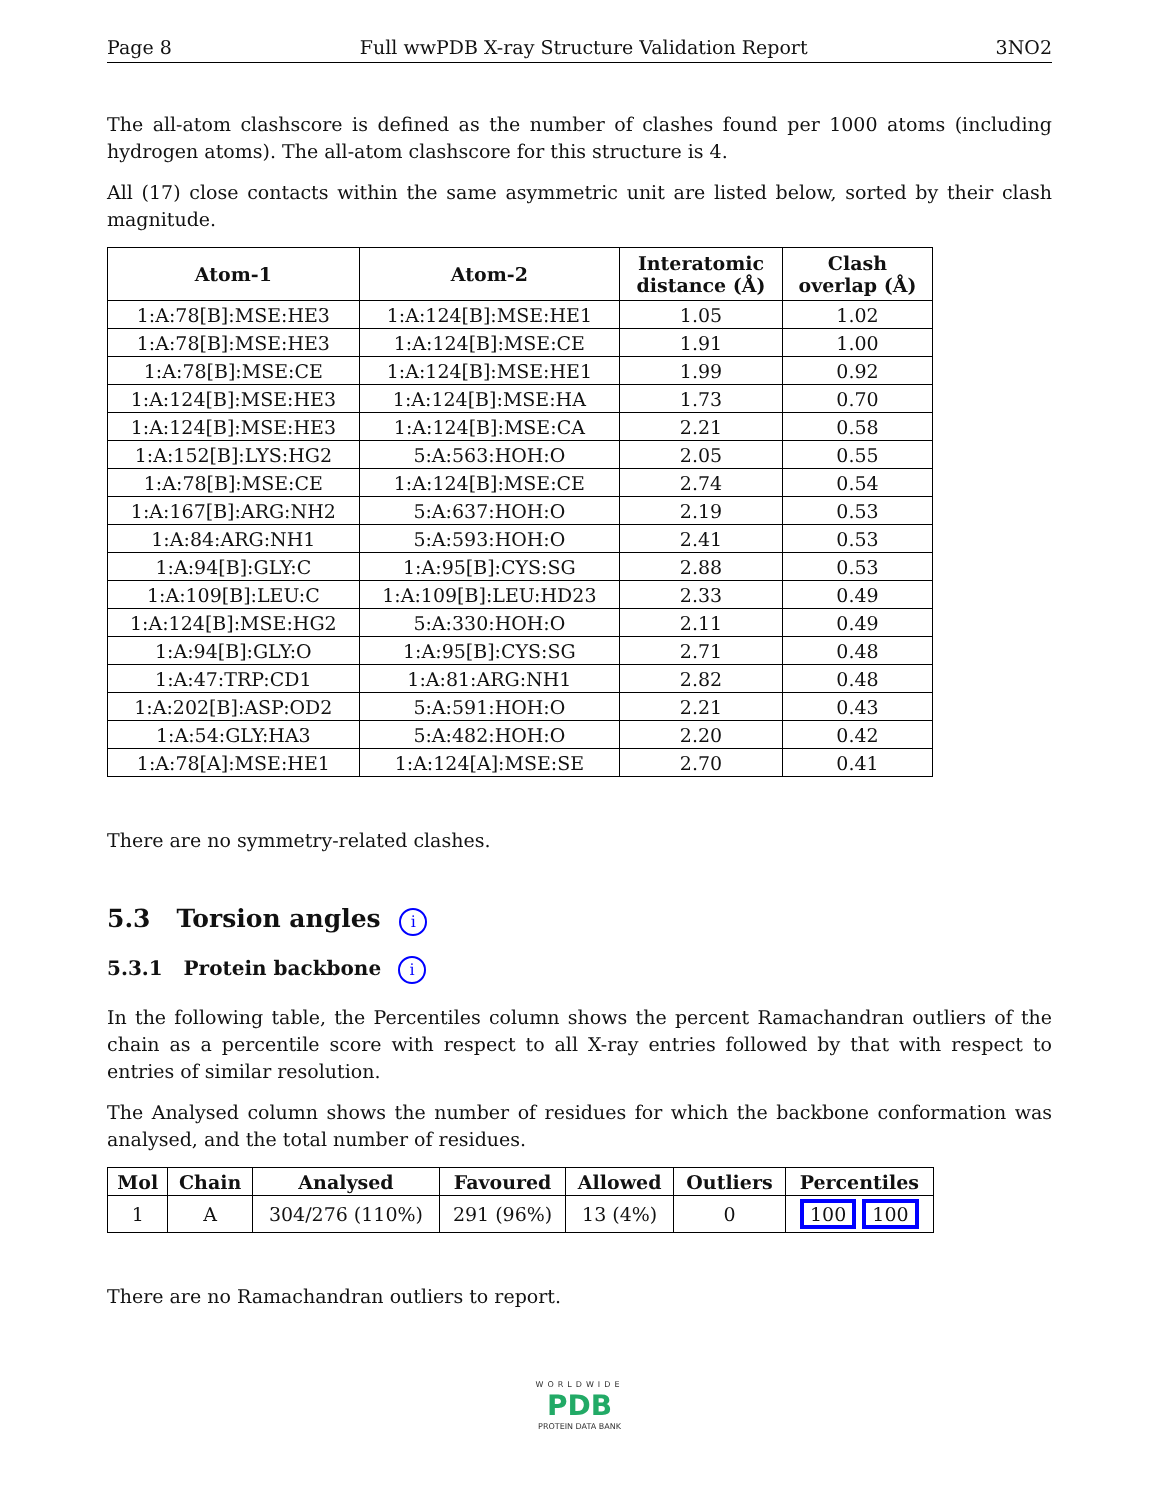Page 8 Full wwPDB X-ray Structure Validation Report 3NO2
The all-atom clashscore is defined as the number of clashes found per 1000 atoms (including hydrogen atoms). The all-atom clashscore for this structure is 4.
All (17) close contacts within the same asymmetric unit are listed below, sorted by their clash magnitude.
| Atom-1 | Atom-2 | Interatomic distance (Å) | Clash overlap (Å) |
| --- | --- | --- | --- |
| 1:A:78[B]:MSE:HE3 | 1:A:124[B]:MSE:HE1 | 1.05 | 1.02 |
| 1:A:78[B]:MSE:HE3 | 1:A:124[B]:MSE:CE | 1.91 | 1.00 |
| 1:A:78[B]:MSE:CE | 1:A:124[B]:MSE:HE1 | 1.99 | 0.92 |
| 1:A:124[B]:MSE:HE3 | 1:A:124[B]:MSE:HA | 1.73 | 0.70 |
| 1:A:124[B]:MSE:HE3 | 1:A:124[B]:MSE:CA | 2.21 | 0.58 |
| 1:A:152[B]:LYS:HG2 | 5:A:563:HOH:O | 2.05 | 0.55 |
| 1:A:78[B]:MSE:CE | 1:A:124[B]:MSE:CE | 2.74 | 0.54 |
| 1:A:167[B]:ARG:NH2 | 5:A:637:HOH:O | 2.19 | 0.53 |
| 1:A:84:ARG:NH1 | 5:A:593:HOH:O | 2.41 | 0.53 |
| 1:A:94[B]:GLY:C | 1:A:95[B]:CYS:SG | 2.88 | 0.53 |
| 1:A:109[B]:LEU:C | 1:A:109[B]:LEU:HD23 | 2.33 | 0.49 |
| 1:A:124[B]:MSE:HG2 | 5:A:330:HOH:O | 2.11 | 0.49 |
| 1:A:94[B]:GLY:O | 1:A:95[B]:CYS:SG | 2.71 | 0.48 |
| 1:A:47:TRP:CD1 | 1:A:81:ARG:NH1 | 2.82 | 0.48 |
| 1:A:202[B]:ASP:OD2 | 5:A:591:HOH:O | 2.21 | 0.43 |
| 1:A:54:GLY:HA3 | 5:A:482:HOH:O | 2.20 | 0.42 |
| 1:A:78[A]:MSE:HE1 | 1:A:124[A]:MSE:SE | 2.70 | 0.41 |
There are no symmetry-related clashes.
5.3 Torsion angles i
5.3.1 Protein backbone i
In the following table, the Percentiles column shows the percent Ramachandran outliers of the chain as a percentile score with respect to all X-ray entries followed by that with respect to entries of similar resolution.
The Analysed column shows the number of residues for which the backbone conformation was analysed, and the total number of residues.
| Mol | Chain | Analysed | Favoured | Allowed | Outliers | Percentiles |
| --- | --- | --- | --- | --- | --- | --- |
| 1 | A | 304/276 (110%) | 291 (96%) | 13 (4%) | 0 | 100 100 |
There are no Ramachandran outliers to report.
WORLDWIDE
PDB
PROTEIN DATA BANK